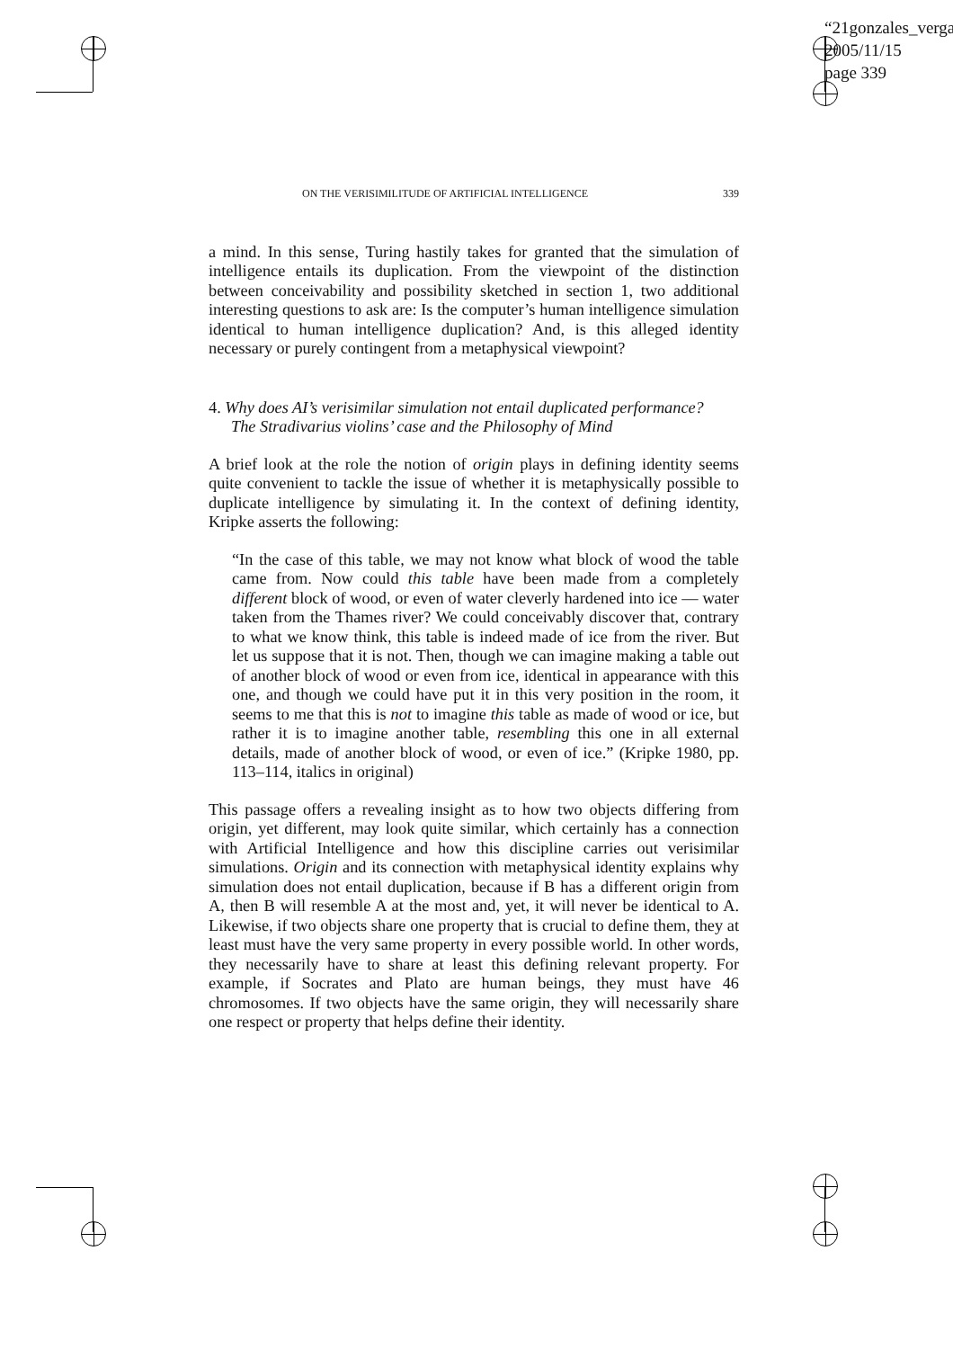“21gonzales_verga
2005/11/15
page 339
ON THE VERISIMILITUDE OF ARTIFICIAL INTELLIGENCE 339
a mind. In this sense, Turing hastily takes for granted that the simulation of intelligence entails its duplication. From the viewpoint of the distinction between conceivability and possibility sketched in section 1, two additional interesting questions to ask are: Is the computer’s human intelligence simulation identical to human intelligence duplication? And, is this alleged identity necessary or purely contingent from a metaphysical viewpoint?
4. Why does AI’s verisimilar simulation not entail duplicated performance?
The Stradivarius violins’ case and the Philosophy of Mind
A brief look at the role the notion of origin plays in defining identity seems quite convenient to tackle the issue of whether it is metaphysically possible to duplicate intelligence by simulating it. In the context of defining identity, Kripke asserts the following:
“In the case of this table, we may not know what block of wood the table came from. Now could this table have been made from a completely different block of wood, or even of water cleverly hardened into ice — water taken from the Thames river? We could conceivably discover that, contrary to what we know think, this table is indeed made of ice from the river. But let us suppose that it is not. Then, though we can imagine making a table out of another block of wood or even from ice, identical in appearance with this one, and though we could have put it in this very position in the room, it seems to me that this is not to imagine this table as made of wood or ice, but rather it is to imagine another table, resembling this one in all external details, made of another block of wood, or even of ice.” (Kripke 1980, pp. 113–114, italics in original)
This passage offers a revealing insight as to how two objects differing from origin, yet different, may look quite similar, which certainly has a connection with Artificial Intelligence and how this discipline carries out verisimilar simulations. Origin and its connection with metaphysical identity explains why simulation does not entail duplication, because if B has a different origin from A, then B will resemble A at the most and, yet, it will never be identical to A. Likewise, if two objects share one property that is crucial to define them, they at least must have the very same property in every possible world. In other words, they necessarily have to share at least this defining relevant property. For example, if Socrates and Plato are human beings, they must have 46 chromosomes. If two objects have the same origin, they will necessarily share one respect or property that helps define their identity.